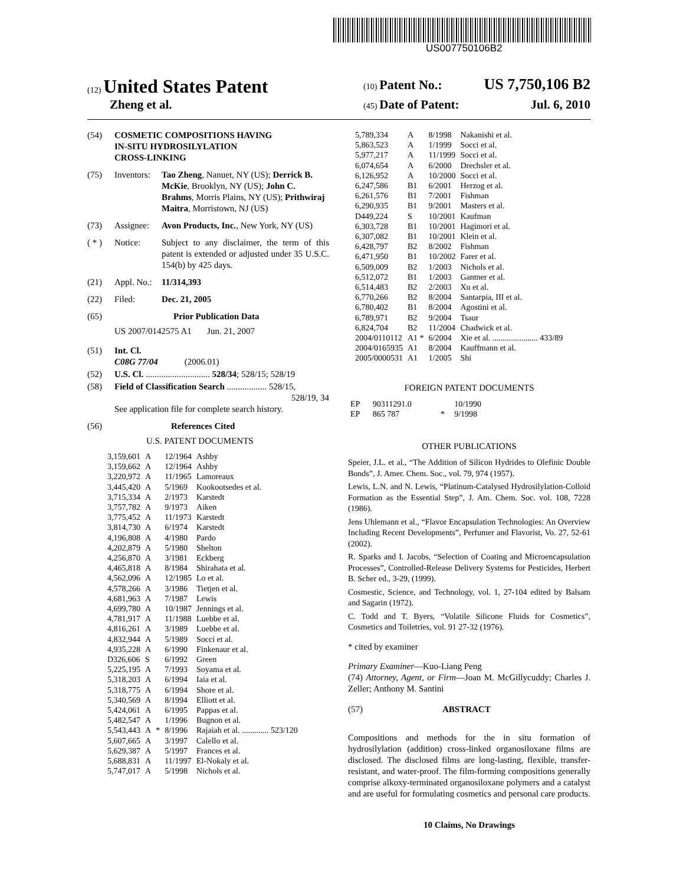US007750106B2
(12) United States Patent
(10) Patent No.: US 7,750,106 B2
Zheng et al.
(45) Date of Patent: Jul. 6, 2010
(54) COSMETIC COMPOSITIONS HAVING
IN-SITU HYDROSILYLATION
CROSS-LINKING
(75) Inventors: Tao Zheng, Nanuet, NY (US); Derrick B. McKie, Brooklyn, NY (US); John C. Brahms, Morris Plains, NY (US); Prithwiraj Maitra, Morristown, NJ (US)
(73) Assignee: Avon Products, Inc., New York, NY (US)
( * ) Notice: Subject to any disclaimer, the term of this patent is extended or adjusted under 35 U.S.C. 154(b) by 425 days.
(21) Appl. No.: 11/314,393
(22) Filed: Dec. 21, 2005
(65) Prior Publication Data
US 2007/0142575 A1 Jun. 21, 2007
(51) Int. Cl.
C08G 77/04 (2006.01)
(52) U.S. Cl. ............................. 528/34; 528/15; 528/19
(58) Field of Classification Search .................. 528/15,
528/19, 34
See application file for complete search history.
(56) References Cited
U.S. PATENT DOCUMENTS
| 3,159,601 | A | | 12/1964 | Ashby |
| 3,159,662 | A | | 12/1964 | Ashby |
| 3,220,972 | A | | 11/1965 | Lamoreaux |
| 3,445,420 | A | | 5/1969 | Kookootsedes et al. |
| 3,715,334 | A | | 2/1973 | Karstedt |
| 3,757,782 | A | | 9/1973 | Aiken |
| 3,775,452 | A | | 11/1973 | Karstedt |
| 3,814,730 | A | | 6/1974 | Karstedt |
| 4,196,808 | A | | 4/1980 | Pardo |
| 4,202,879 | A | | 5/1980 | Shelton |
| 4,256,870 | A | | 3/1981 | Eckberg |
| 4,465,818 | A | | 8/1984 | Shirahata et al. |
| 4,562,096 | A | | 12/1985 | Lo et al. |
| 4,578,266 | A | | 3/1986 | Tietjen et al. |
| 4,681,963 | A | | 7/1987 | Lewis |
| 4,699,780 | A | | 10/1987 | Jennings et al. |
| 4,781,917 | A | | 11/1988 | Luebbe et al. |
| 4,816,261 | A | | 3/1989 | Luebbe et al. |
| 4,832,944 | A | | 5/1989 | Socci et al. |
| 4,935,228 | A | | 6/1990 | Finkenaur et al. |
| D326,606 | S | | 6/1992 | Green |
| 5,225,195 | A | | 7/1993 | Soyama et al. |
| 5,318,203 | A | | 6/1994 | Iaia et al. |
| 5,318,775 | A | | 6/1994 | Shore et al. |
| 5,340,569 | A | | 8/1994 | Elliott et al. |
| 5,424,061 | A | | 6/1995 | Pappas et al. |
| 5,482,547 | A | | 1/1996 | Bugnon et al. |
| 5,543,443 | A | * | 8/1996 | Rajaiah et al. ............. 523/120 |
| 5,607,665 | A | | 3/1997 | Calello et al. |
| 5,629,387 | A | | 5/1997 | Frances et al. |
| 5,688,831 | A | | 11/1997 | El-Nokaly et al. |
| 5,747,017 | A | | 5/1998 | Nichols et al. |
| 5,789,334 | A | 8/1998 | Nakanishi et al. |
| 5,863,523 | A | 1/1999 | Socci et al. |
| 5,977,217 | A | 11/1999 | Socci et al. |
| 6,074,654 | A | 6/2000 | Drechsler et al. |
| 6,126,952 | A | 10/2000 | Socci et al. |
| 6,247,586 | B1 | 6/2001 | Herzog et al. |
| 6,261,576 | B1 | 7/2001 | Fishman |
| 6,290,935 | B1 | 9/2001 | Masters et al. |
| D449,224 | S | 10/2001 | Kaufman |
| 6,303,728 | B1 | 10/2001 | Hagimori et al. |
| 6,307,082 | B1 | 10/2001 | Klein et al. |
| 6,428,797 | B2 | 8/2002 | Fishman |
| 6,471,950 | B1 | 10/2002 | Farer et al. |
| 6,509,009 | B2 | 1/2003 | Nichols et al. |
| 6,512,072 | B1 | 1/2003 | Gantner et al. |
| 6,514,483 | B2 | 2/2003 | Xu et al. |
| 6,770,266 | B2 | 8/2004 | Santarpia, III et al. |
| 6,780,402 | B1 | 8/2004 | Agostini et al. |
| 6,789,971 | B2 | 9/2004 | Tsaur |
| 6,824,704 | B2 | 11/2004 | Chadwick et al. |
| 2004/0110112 | A1 * | 6/2004 | Xie et al. ...................... 433/89 |
| 2004/0165935 | A1 | 8/2004 | Kauffmann et al. |
| 2005/0000531 | A1 | 1/2005 | Shi |
FOREIGN PATENT DOCUMENTS
| EP | 90311291.0 | | 10/1990 |
| EP | 865 787 | * | 9/1998 |
OTHER PUBLICATIONS
Speier, J.L. et al., “The Addition of Silicon Hydrides to Olefinic Double Bonds”, J. Amer. Chem. Soc., vol. 79, 974 (1957).
Lewis, L.N. and N. Lewis, “Platinum-Catalysed Hydrosilylation-Colloid Formation as the Essential Step”, J. Am. Chem. Soc. vol. 108, 7228 (1986).
Jens Uhlemann et al., “Flavor Encapsulation Technologies: An Overview Including Recent Developments”, Perfumer and Flavorist, Vo. 27, 52-61 (2002).
R. Sparks and I. Jacobs, “Selection of Coating and Microencapsulation Processes”, Controlled-Release Delivery Systems for Pesticides, Herbert B. Scher ed., 3-29, (1999).
Cosmestic, Science, and Technology, vol. 1, 27-104 edited by Balsam and Sagarin (1972).
C. Todd and T. Byers, “Volatile Silicone Fluids for Cosmetics”, Cosmetics and Toiletries, vol. 91 27-32 (1976).
* cited by examiner
Primary Examiner—Kuo-Liang Peng
(74) Attorney, Agent, or Firm—Joan M. McGillycuddy; Charles J. Zeller; Anthony M. Santini
(57) ABSTRACT
Compositions and methods for the in situ formation of hydrosilylation (addition) cross-linked organosiloxane films are disclosed. The disclosed films are long-lasting, flexible, transfer-resistant, and water-proof. The film-forming compositions generally comprise alkoxy-terminated organosiloxane polymers and a catalyst and are useful for formulating cosmetics and personal care products.
10 Claims, No Drawings